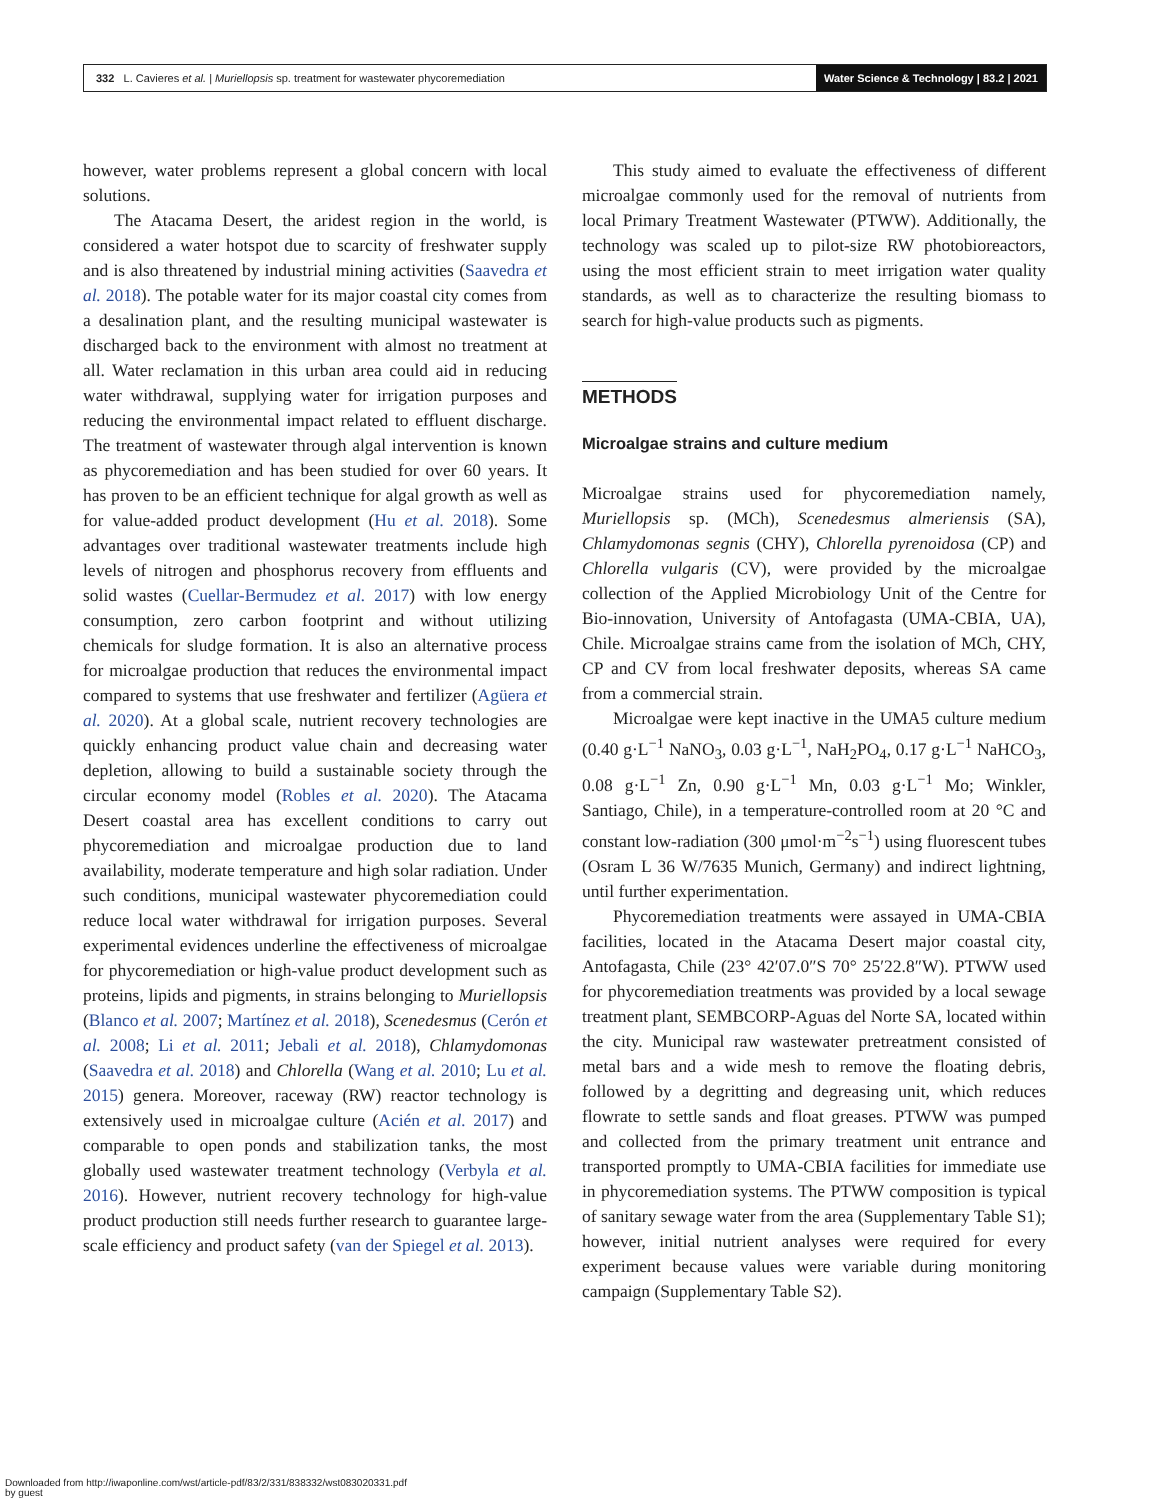332 L. Cavieres et al. | Muriellopsis sp. treatment for wastewater phycoremediation
Water Science & Technology | 83.2 | 2021
however, water problems represent a global concern with local solutions.
The Atacama Desert, the aridest region in the world, is considered a water hotspot due to scarcity of freshwater supply and is also threatened by industrial mining activities (Saavedra et al. 2018). The potable water for its major coastal city comes from a desalination plant, and the resulting municipal wastewater is discharged back to the environment with almost no treatment at all. Water reclamation in this urban area could aid in reducing water withdrawal, supplying water for irrigation purposes and reducing the environmental impact related to effluent discharge. The treatment of wastewater through algal intervention is known as phycoremediation and has been studied for over 60 years. It has proven to be an efficient technique for algal growth as well as for value-added product development (Hu et al. 2018). Some advantages over traditional wastewater treatments include high levels of nitrogen and phosphorus recovery from effluents and solid wastes (Cuellar-Bermudez et al. 2017) with low energy consumption, zero carbon footprint and without utilizing chemicals for sludge formation. It is also an alternative process for microalgae production that reduces the environmental impact compared to systems that use freshwater and fertilizer (Agüera et al. 2020). At a global scale, nutrient recovery technologies are quickly enhancing product value chain and decreasing water depletion, allowing to build a sustainable society through the circular economy model (Robles et al. 2020). The Atacama Desert coastal area has excellent conditions to carry out phycoremediation and microalgae production due to land availability, moderate temperature and high solar radiation. Under such conditions, municipal wastewater phycoremediation could reduce local water withdrawal for irrigation purposes. Several experimental evidences underline the effectiveness of microalgae for phycoremediation or high-value product development such as proteins, lipids and pigments, in strains belonging to Muriellopsis (Blanco et al. 2007; Martínez et al. 2018), Scenedesmus (Cerón et al. 2008; Li et al. 2011; Jebali et al. 2018), Chlamydomonas (Saavedra et al. 2018) and Chlorella (Wang et al. 2010; Lu et al. 2015) genera. Moreover, raceway (RW) reactor technology is extensively used in microalgae culture (Acién et al. 2017) and comparable to open ponds and stabilization tanks, the most globally used wastewater treatment technology (Verbyla et al. 2016). However, nutrient recovery technology for high-value product production still needs further research to guarantee large-scale efficiency and product safety (van der Spiegel et al. 2013).
This study aimed to evaluate the effectiveness of different microalgae commonly used for the removal of nutrients from local Primary Treatment Wastewater (PTWW). Additionally, the technology was scaled up to pilot-size RW photobioreactors, using the most efficient strain to meet irrigation water quality standards, as well as to characterize the resulting biomass to search for high-value products such as pigments.
METHODS
Microalgae strains and culture medium
Microalgae strains used for phycoremediation namely, Muriellopsis sp. (MCh), Scenedesmus almeriensis (SA), Chlamydomonas segnis (CHY), Chlorella pyrenoidosa (CP) and Chlorella vulgaris (CV), were provided by the microalgae collection of the Applied Microbiology Unit of the Centre for Bio-innovation, University of Antofagasta (UMA-CBIA, UA), Chile. Microalgae strains came from the isolation of MCh, CHY, CP and CV from local freshwater deposits, whereas SA came from a commercial strain.
Microalgae were kept inactive in the UMA5 culture medium (0.40 g·L<sup>−1</sup> NaNO<sub>3</sub>, 0.03 g·L<sup>−1</sup>, NaH<sub>2</sub>PO<sub>4</sub>, 0.17 g·L<sup>−1</sup> NaHCO<sub>3</sub>, 0.08 g·L<sup>−1</sup> Zn, 0.90 g·L<sup>−1</sup> Mn, 0.03 g·L<sup>−1</sup> Mo; Winkler, Santiago, Chile), in a temperature-controlled room at 20 °C and constant low-radiation (300 μmol·m<sup>−2</sup>s<sup>−1</sup>) using fluorescent tubes (Osram L 36 W/7635 Munich, Germany) and indirect lightning, until further experimentation.
Phycoremediation treatments were assayed in UMA-CBIA facilities, located in the Atacama Desert major coastal city, Antofagasta, Chile (23° 42′07.0″S 70° 25′22.8″W). PTWW used for phycoremediation treatments was provided by a local sewage treatment plant, SEMBCORP-Aguas del Norte SA, located within the city. Municipal raw wastewater pretreatment consisted of metal bars and a wide mesh to remove the floating debris, followed by a degritting and degreasing unit, which reduces flowrate to settle sands and float greases. PTWW was pumped and collected from the primary treatment unit entrance and transported promptly to UMA-CBIA facilities for immediate use in phycoremediation systems. The PTWW composition is typical of sanitary sewage water from the area (Supplementary Table S1); however, initial nutrient analyses were required for every experiment because values were variable during monitoring campaign (Supplementary Table S2).
Downloaded from http://iwaponline.com/wst/article-pdf/83/2/331/838332/wst083020331.pdf
by guest